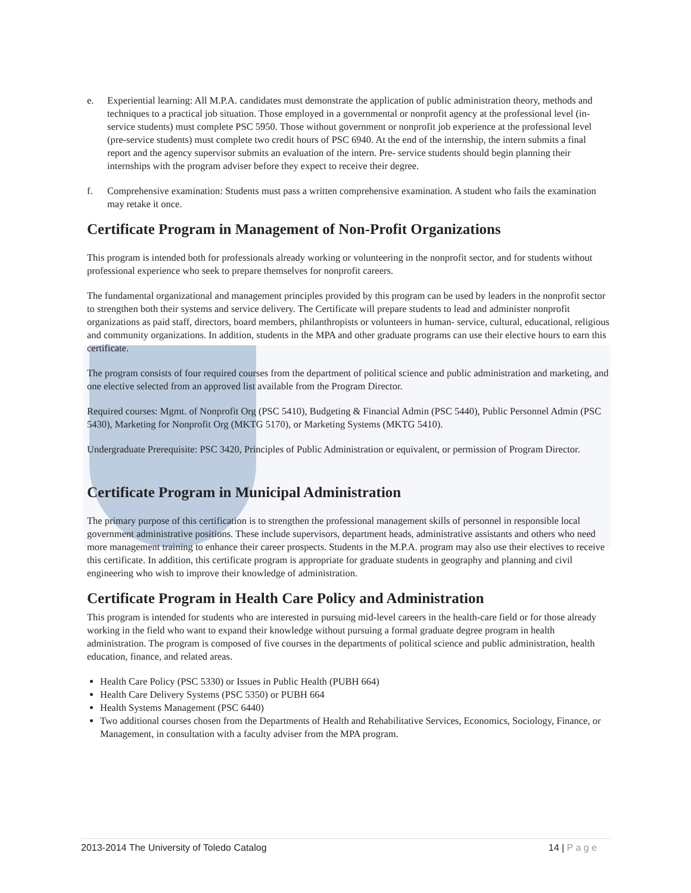e. Experiential learning: All M.P.A. candidates must demonstrate the application of public administration theory, methods and techniques to a practical job situation. Those employed in a governmental or nonprofit agency at the professional level (in-service students) must complete PSC 5950. Those without government or nonprofit job experience at the professional level (pre-service students) must complete two credit hours of PSC 6940. At the end of the internship, the intern submits a final report and the agency supervisor submits an evaluation of the intern. Pre- service students should begin planning their internships with the program adviser before they expect to receive their degree.
f. Comprehensive examination: Students must pass a written comprehensive examination. A student who fails the examination may retake it once.
Certificate Program in Management of Non-Profit Organizations
This program is intended both for professionals already working or volunteering in the nonprofit sector, and for students without professional experience who seek to prepare themselves for nonprofit careers.
The fundamental organizational and management principles provided by this program can be used by leaders in the nonprofit sector to strengthen both their systems and service delivery. The Certificate will prepare students to lead and administer nonprofit organizations as paid staff, directors, board members, philanthropists or volunteers in human- service, cultural, educational, religious and community organizations. In addition, students in the MPA and other graduate programs can use their elective hours to earn this certificate.
The program consists of four required courses from the department of political science and public administration and marketing, and one elective selected from an approved list available from the Program Director.
Required courses: Mgmt. of Nonprofit Org (PSC 5410), Budgeting & Financial Admin (PSC 5440), Public Personnel Admin (PSC 5430), Marketing for Nonprofit Org (MKTG 5170), or Marketing Systems (MKTG 5410).
Undergraduate Prerequisite: PSC 3420, Principles of Public Administration or equivalent, or permission of Program Director.
Certificate Program in Municipal Administration
The primary purpose of this certification is to strengthen the professional management skills of personnel in responsible local government administrative positions. These include supervisors, department heads, administrative assistants and others who need more management training to enhance their career prospects. Students in the M.P.A. program may also use their electives to receive this certificate. In addition, this certificate program is appropriate for graduate students in geography and planning and civil engineering who wish to improve their knowledge of administration.
Certificate Program in Health Care Policy and Administration
This program is intended for students who are interested in pursuing mid-level careers in the health-care field or for those already working in the field who want to expand their knowledge without pursuing a formal graduate degree program in health administration. The program is composed of five courses in the departments of political science and public administration, health education, finance, and related areas.
Health Care Policy (PSC 5330) or Issues in Public Health (PUBH 664)
Health Care Delivery Systems (PSC 5350) or PUBH 664
Health Systems Management (PSC 6440)
Two additional courses chosen from the Departments of Health and Rehabilitative Services, Economics, Sociology, Finance, or Management, in consultation with a faculty adviser from the MPA program.
2013-2014 The University of Toledo Catalog 14 | P a g e